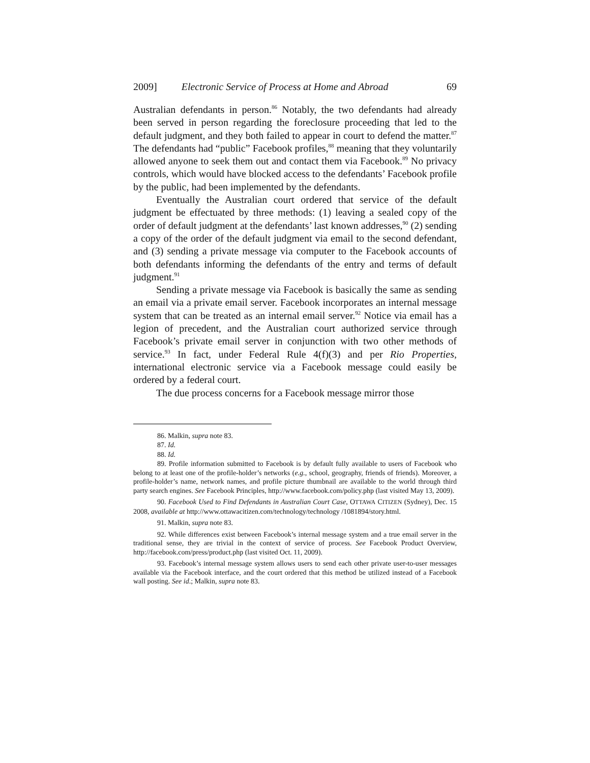2009] Electronic Service of Process at Home and Abroad 69
Australian defendants in person.<sup>86</sup> Notably, the two defendants had already been served in person regarding the foreclosure proceeding that led to the default judgment, and they both failed to appear in court to defend the matter.<sup>87</sup> The defendants had “public” Facebook profiles,<sup>88</sup> meaning that they voluntarily allowed anyone to seek them out and contact them via Facebook.<sup>89</sup> No privacy controls, which would have blocked access to the defendants’ Facebook profile by the public, had been implemented by the defendants.
Eventually the Australian court ordered that service of the default judgment be effectuated by three methods: (1) leaving a sealed copy of the order of default judgment at the defendants’ last known addresses,<sup>90</sup> (2) sending a copy of the order of the default judgment via email to the second defendant, and (3) sending a private message via computer to the Facebook accounts of both defendants informing the defendants of the entry and terms of default judgment.<sup>91</sup>
Sending a private message via Facebook is basically the same as sending an email via a private email server. Facebook incorporates an internal message system that can be treated as an internal email server.<sup>92</sup> Notice via email has a legion of precedent, and the Australian court authorized service through Facebook’s private email server in conjunction with two other methods of service.<sup>93</sup> In fact, under Federal Rule 4(f)(3) and per Rio Properties, international electronic service via a Facebook message could easily be ordered by a federal court.
The due process concerns for a Facebook message mirror those
86. Malkin, supra note 83.
87. Id.
88. Id.
89. Profile information submitted to Facebook is by default fully available to users of Facebook who belong to at least one of the profile-holder’s networks (e.g., school, geography, friends of friends). Moreover, a profile-holder’s name, network names, and profile picture thumbnail are available to the world through third party search engines. See Facebook Principles, http://www.facebook.com/policy.php (last visited May 13, 2009).
90. Facebook Used to Find Defendants in Australian Court Case, OTTAWA CITIZEN (Sydney), Dec. 15 2008, available at http://www.ottawacitizen.com/technology/technology /1081894/story.html.
91. Malkin, supra note 83.
92. While differences exist between Facebook’s internal message system and a true email server in the traditional sense, they are trivial in the context of service of process. See Facebook Product Overview, http://facebook.com/press/product.php (last visited Oct. 11, 2009).
93. Facebook’s internal message system allows users to send each other private user-to-user messages available via the Facebook interface, and the court ordered that this method be utilized instead of a Facebook wall posting. See id.; Malkin, supra note 83.